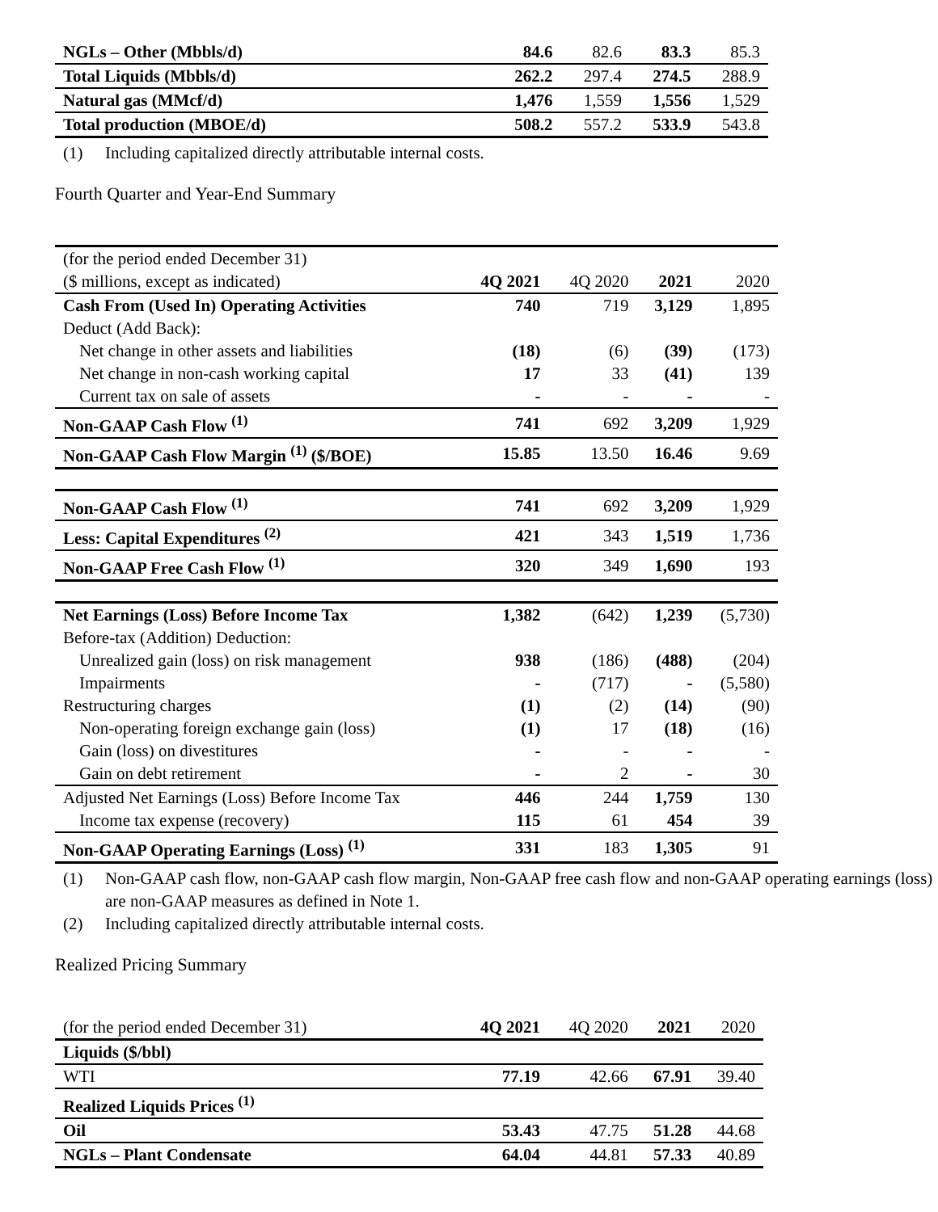| NGLs – Other (Mbbls/d) | 84.6 | 82.6 | 83.3 | 85.3 |
| Total Liquids (Mbbls/d) | 262.2 | 297.4 | 274.5 | 288.9 |
| Natural gas (MMcf/d) | 1,476 | 1,559 | 1,556 | 1,529 |
| Total production (MBOE/d) | 508.2 | 557.2 | 533.9 | 543.8 |
(1) Including capitalized directly attributable internal costs.
Fourth Quarter and Year-End Summary
| (for the period ended December 31) | | | | |
| ($ millions, except as indicated) | 4Q 2021 | 4Q 2020 | 2021 | 2020 |
| Cash From (Used In) Operating Activities | 740 | 719 | 3,129 | 1,895 |
| Deduct (Add Back): | | | | |
| Net change in other assets and liabilities | (18) | (6) | (39) | (173) |
| Net change in non-cash working capital | 17 | 33 | (41) | 139 |
| Current tax on sale of assets | - | - | - | - |
| Non-GAAP Cash Flow <sup>(1)</sup> | 741 | 692 | 3,209 | 1,929 |
| Non-GAAP Cash Flow Margin <sup>(1)</sup> ($/BOE) | 15.85 | 13.50 | 16.46 | 9.69 |
| Non-GAAP Cash Flow <sup>(1)</sup> | 741 | 692 | 3,209 | 1,929 |
| Less: Capital Expenditures <sup>(2)</sup> | 421 | 343 | 1,519 | 1,736 |
| Non-GAAP Free Cash Flow <sup>(1)</sup> | 320 | 349 | 1,690 | 193 |
| Net Earnings (Loss) Before Income Tax | 1,382 | (642) | 1,239 | (5,730) |
| Before-tax (Addition) Deduction: | | | | |
| Unrealized gain (loss) on risk management | 938 | (186) | (488) | (204) |
| Impairments | - | (717) | - | (5,580) |
| Restructuring charges | (1) | (2) | (14) | (90) |
| Non-operating foreign exchange gain (loss) | (1) | 17 | (18) | (16) |
| Gain (loss) on divestitures | - | - | - | - |
| Gain on debt retirement | - | 2 | - | 30 |
| Adjusted Net Earnings (Loss) Before Income Tax | 446 | 244 | 1,759 | 130 |
| Income tax expense (recovery) | 115 | 61 | 454 | 39 |
| Non-GAAP Operating Earnings (Loss) <sup>(1)</sup> | 331 | 183 | 1,305 | 91 |
(1) Non-GAAP cash flow, non-GAAP cash flow margin, Non-GAAP free cash flow and non-GAAP operating earnings (loss) are non-GAAP measures as defined in Note 1.
(2) Including capitalized directly attributable internal costs.
Realized Pricing Summary
| (for the period ended December 31) | 4Q 2021 | 4Q 2020 | 2021 | 2020 |
| Liquids ($/bbl) | | | | |
| WTI | 77.19 | 42.66 | 67.91 | 39.40 |
| Realized Liquids Prices <sup>(1)</sup> | | | | |
| Oil | 53.43 | 47.75 | 51.28 | 44.68 |
| NGLs – Plant Condensate | 64.04 | 44.81 | 57.33 | 40.89 |